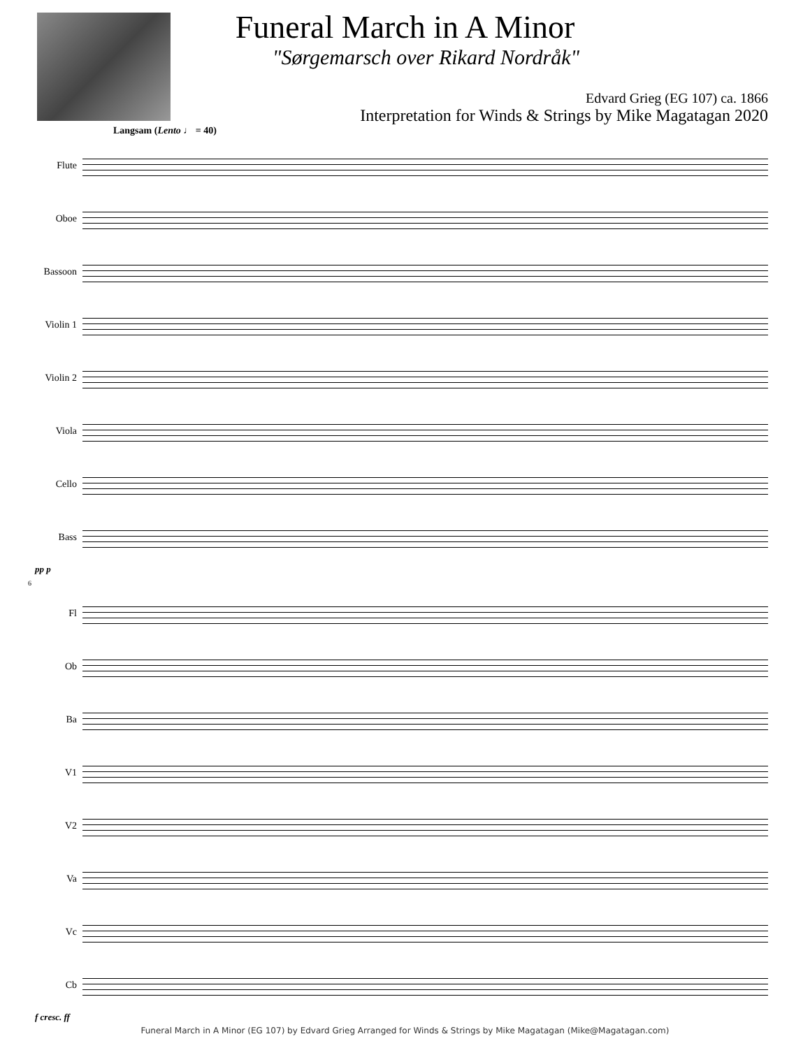Funeral March in A Minor
"Sørgemarsch over Rikard Nordråk"
Edvard Grieg (EG 107) ca. 1866
Interpretation for Winds & Strings by Mike Magatagan 2020
Langsam (Lento ♩ = 40)
Flute
Oboe
Bassoon
Violin 1
Violin 2
Viola
Cello
Bass
pp p
6
Fl
Ob
Ba
V1
V2
Va
Vc
Cb
f cresc. ff
Funeral March in A Minor (EG 107) by Edvard Grieg Arranged for Winds & Strings by Mike Magatagan (Mike@Magatagan.com)